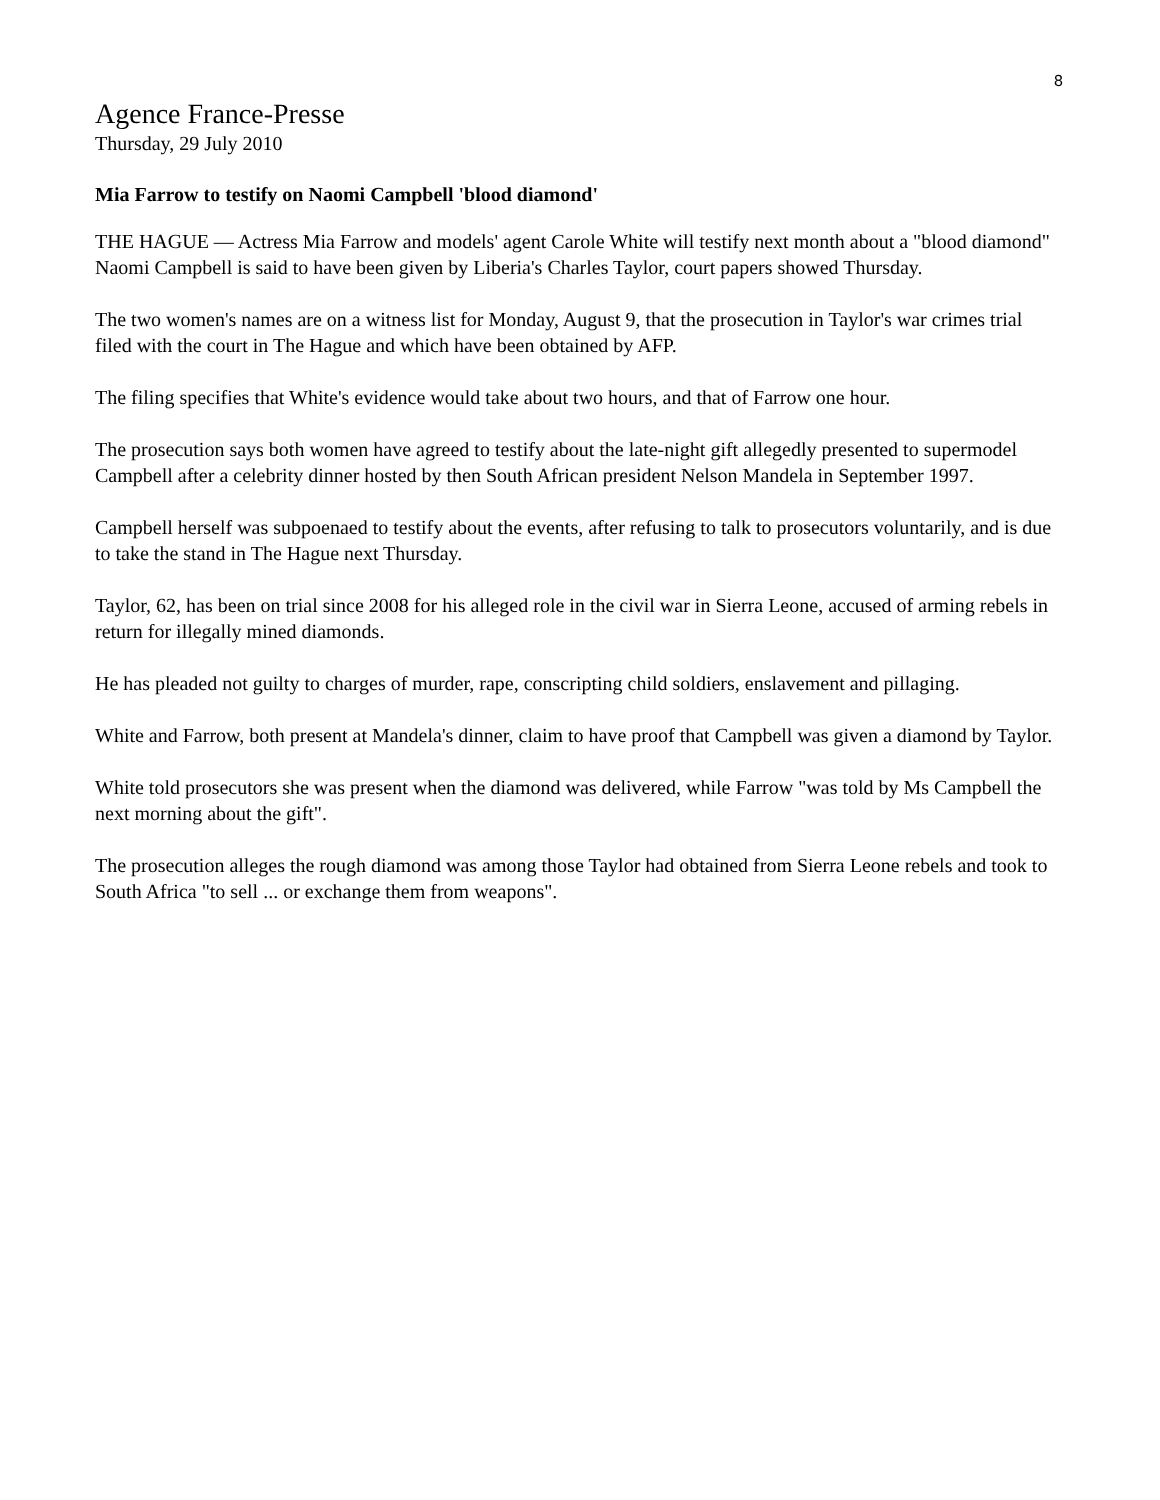8
Agence France-Presse
Thursday, 29 July 2010
Mia Farrow to testify on Naomi Campbell 'blood diamond'
THE HAGUE — Actress Mia Farrow and models' agent Carole White will testify next month about a "blood diamond" Naomi Campbell is said to have been given by Liberia's Charles Taylor, court papers showed Thursday.
The two women's names are on a witness list for Monday, August 9, that the prosecution in Taylor's war crimes trial filed with the court in The Hague and which have been obtained by AFP.
The filing specifies that White's evidence would take about two hours, and that of Farrow one hour.
The prosecution says both women have agreed to testify about the late-night gift allegedly presented to supermodel Campbell after a celebrity dinner hosted by then South African president Nelson Mandela in September 1997.
Campbell herself was subpoenaed to testify about the events, after refusing to talk to prosecutors voluntarily, and is due to take the stand in The Hague next Thursday.
Taylor, 62, has been on trial since 2008 for his alleged role in the civil war in Sierra Leone, accused of arming rebels in return for illegally mined diamonds.
He has pleaded not guilty to charges of murder, rape, conscripting child soldiers, enslavement and pillaging.
White and Farrow, both present at Mandela's dinner, claim to have proof that Campbell was given a diamond by Taylor.
White told prosecutors she was present when the diamond was delivered, while Farrow "was told by Ms Campbell the next morning about the gift".
The prosecution alleges the rough diamond was among those Taylor had obtained from Sierra Leone rebels and took to South Africa "to sell ... or exchange them from weapons".